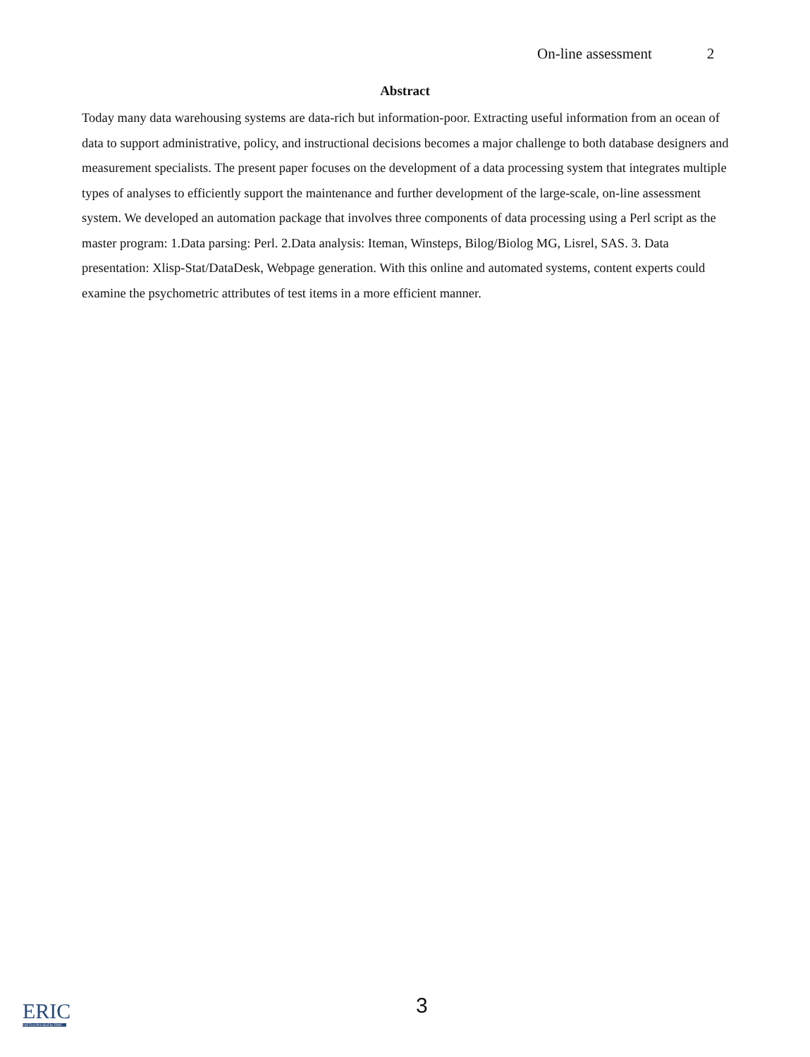On-line assessment 2
Abstract
Today many data warehousing systems are data-rich but information-poor. Extracting useful information from an ocean of data to support administrative, policy, and instructional decisions becomes a major challenge to both database designers and measurement specialists. The present paper focuses on the development of a data processing system that integrates multiple types of analyses to efficiently support the maintenance and further development of the large-scale, on-line assessment system. We developed an automation package that involves three components of data processing using a Perl script as the master program: 1.Data parsing: Perl. 2.Data analysis: Iteman, Winsteps, Bilog/Biolog MG, Lisrel, SAS. 3. Data presentation: Xlisp-Stat/DataDesk, Webpage generation. With this online and automated systems, content experts could examine the psychometric attributes of test items in a more efficient manner.
ERIC
Full Text Provided by ERIC
3